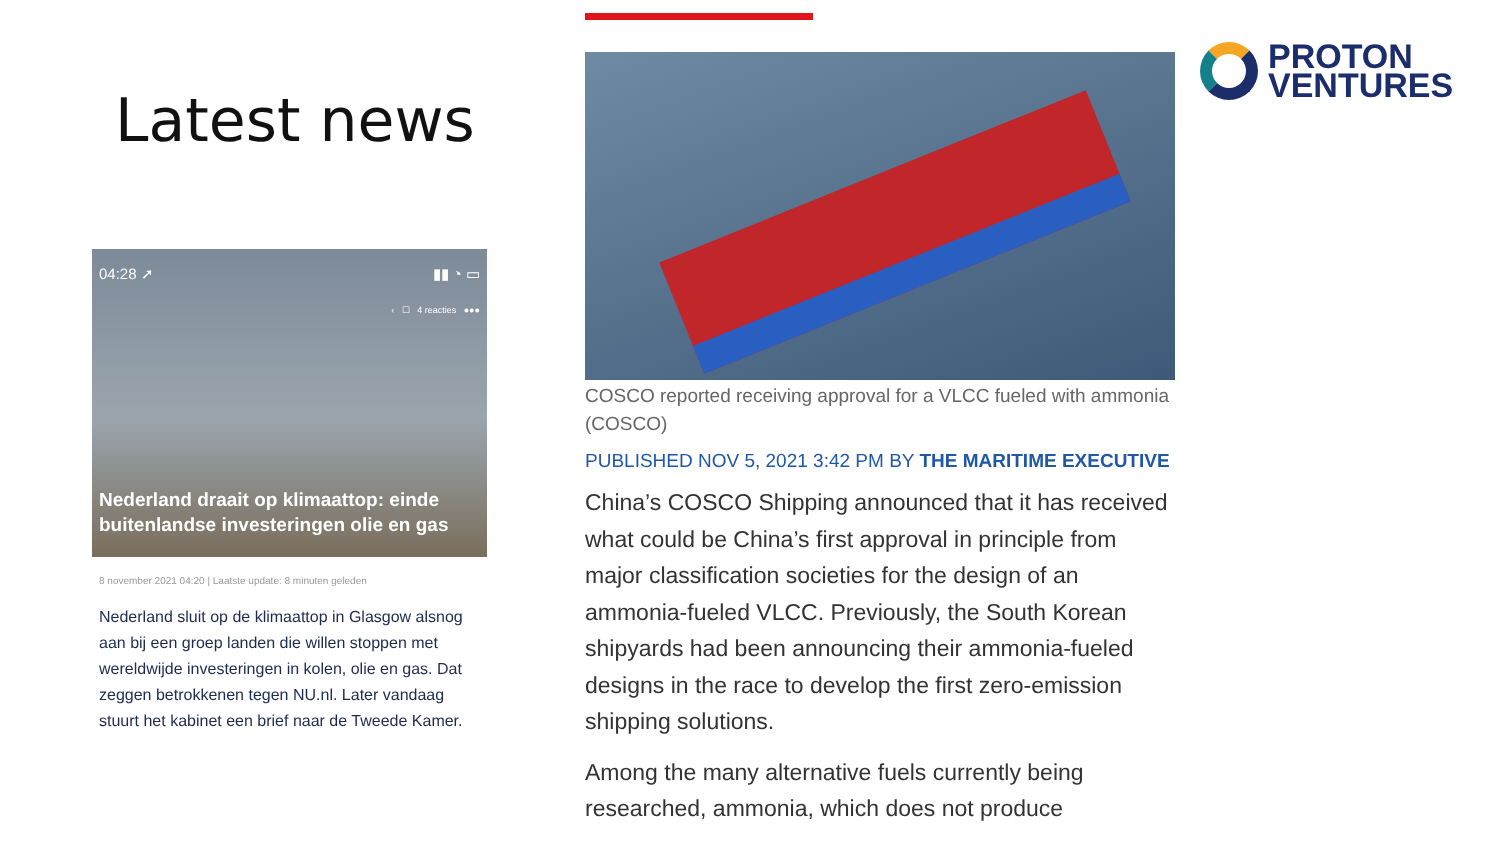Latest news
04:28 ➚ ▮▮ ◔ ▭
‹ ☐ 4 reacties ●●●
Nederland draait op klimaattop: einde buitenlandse investeringen olie en gas
8 november 2021 04:20 | Laatste update: 8 minuten geleden
Nederland sluit op de klimaattop in Glasgow alsnog aan bij een groep landen die willen stoppen met wereldwijde investeringen in kolen, olie en gas. Dat zeggen betrokkenen tegen NU.nl. Later vandaag stuurt het kabinet een brief naar de Tweede Kamer.
COSCO reported receiving approval for a VLCC fueled with ammonia (COSCO)
PUBLISHED NOV 5, 2021 3:42 PM BY THE MARITIME EXECUTIVE
China’s COSCO Shipping announced that it has received what could be China’s first approval in principle from major classification societies for the design of an ammonia-fueled VLCC. Previously, the South Korean shipyards had been announcing their ammonia-fueled designs in the race to develop the first zero-emission shipping solutions.
Among the many alternative fuels currently being researched, ammonia, which does not produce
PROTON
VENTURES